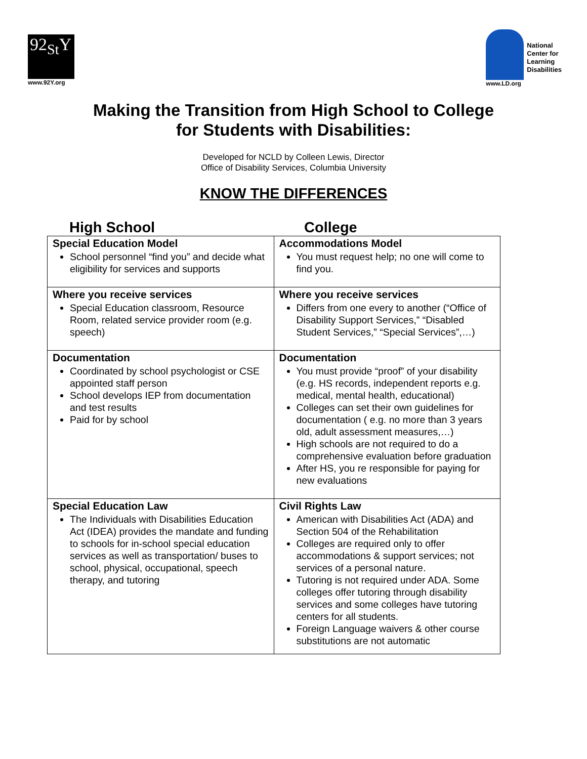92<sub>St</sub>Y
www.92Y.org
National
Center for
Learning
Disabilities
www.LD.org
Making the Transition from High School to College
for Students with Disabilities:
Developed for NCLD by Colleen Lewis, Director
Office of Disability Services, Columbia University
KNOW THE DIFFERENCES
High School College
| Special Education Model School personnel “find you” and decide what eligibility for services and supports | Accommodations Model You must request help; no one will come to find you. |
| Where you receive services Special Education classroom, Resource Room, related service provider room (e.g. speech) | Where you receive services Differs from one every to another (“Office of Disability Support Services,” “Disabled Student Services,” “Special Services”,…) |
| Documentation Coordinated by school psychologist or CSE appointed staff person School develops IEP from documentation and test results Paid for by school | Documentation You must provide “proof” of your disability (e.g. HS records, independent reports e.g. medical, mental health, educational) Colleges can set their own guidelines for documentation ( e.g. no more than 3 years old, adult assessment measures,…) High schools are not required to do a comprehensive evaluation before graduation After HS, you re responsible for paying for new evaluations |
| Special Education Law The Individuals with Disabilities Education Act (IDEA) provides the mandate and funding to schools for in-school special education services as well as transportation/ buses to school, physical, occupational, speech therapy, and tutoring | Civil Rights Law American with Disabilities Act (ADA) and Section 504 of the Rehabilitation Colleges are required only to offer accommodations & support services; not services of a personal nature. Tutoring is not required under ADA. Some colleges offer tutoring through disability services and some colleges have tutoring centers for all students. Foreign Language waivers & other course substitutions are not automatic |